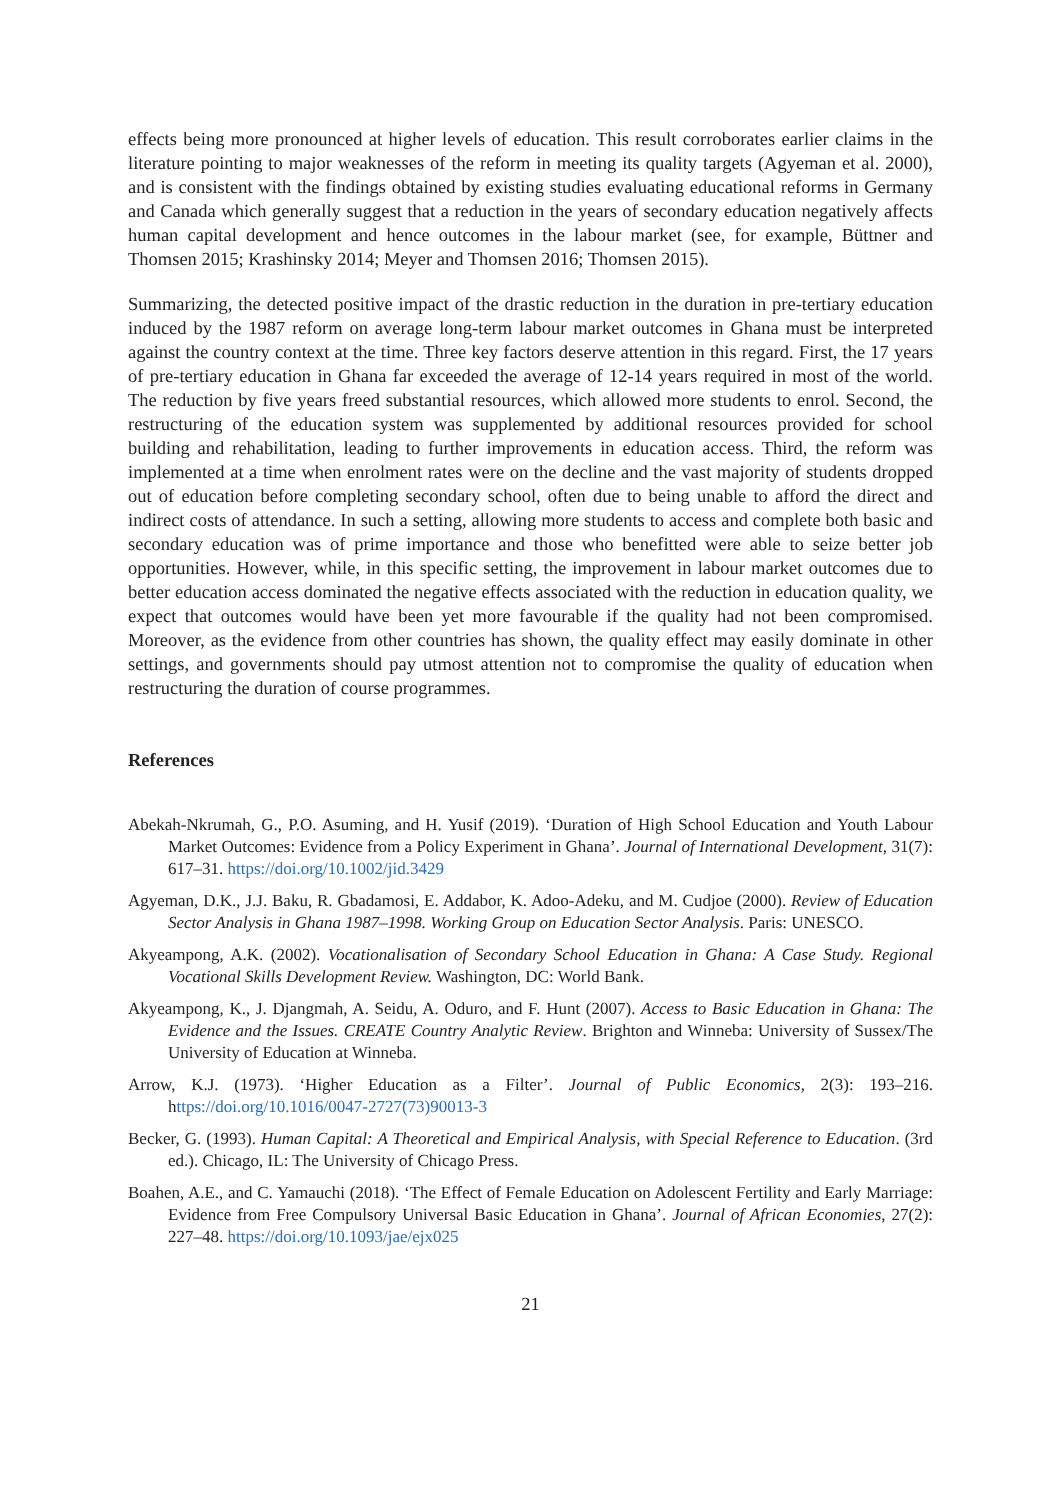effects being more pronounced at higher levels of education. This result corroborates earlier claims in the literature pointing to major weaknesses of the reform in meeting its quality targets (Agyeman et al. 2000), and is consistent with the findings obtained by existing studies evaluating educational reforms in Germany and Canada which generally suggest that a reduction in the years of secondary education negatively affects human capital development and hence outcomes in the labour market (see, for example, Büttner and Thomsen 2015; Krashinsky 2014; Meyer and Thomsen 2016; Thomsen 2015).
Summarizing, the detected positive impact of the drastic reduction in the duration in pre-tertiary education induced by the 1987 reform on average long-term labour market outcomes in Ghana must be interpreted against the country context at the time. Three key factors deserve attention in this regard. First, the 17 years of pre-tertiary education in Ghana far exceeded the average of 12-14 years required in most of the world. The reduction by five years freed substantial resources, which allowed more students to enrol. Second, the restructuring of the education system was supplemented by additional resources provided for school building and rehabilitation, leading to further improvements in education access. Third, the reform was implemented at a time when enrolment rates were on the decline and the vast majority of students dropped out of education before completing secondary school, often due to being unable to afford the direct and indirect costs of attendance. In such a setting, allowing more students to access and complete both basic and secondary education was of prime importance and those who benefitted were able to seize better job opportunities. However, while, in this specific setting, the improvement in labour market outcomes due to better education access dominated the negative effects associated with the reduction in education quality, we expect that outcomes would have been yet more favourable if the quality had not been compromised. Moreover, as the evidence from other countries has shown, the quality effect may easily dominate in other settings, and governments should pay utmost attention not to compromise the quality of education when restructuring the duration of course programmes.
References
Abekah-Nkrumah, G., P.O. Asuming, and H. Yusif (2019). ‘Duration of High School Education and Youth Labour Market Outcomes: Evidence from a Policy Experiment in Ghana’. Journal of International Development, 31(7): 617–31. https://doi.org/10.1002/jid.3429
Agyeman, D.K., J.J. Baku, R. Gbadamosi, E. Addabor, K. Adoo-Adeku, and M. Cudjoe (2000). Review of Education Sector Analysis in Ghana 1987–1998. Working Group on Education Sector Analysis. Paris: UNESCO.
Akyeampong, A.K. (2002). Vocationalisation of Secondary School Education in Ghana: A Case Study. Regional Vocational Skills Development Review. Washington, DC: World Bank.
Akyeampong, K., J. Djangmah, A. Seidu, A. Oduro, and F. Hunt (2007). Access to Basic Education in Ghana: The Evidence and the Issues. CREATE Country Analytic Review. Brighton and Winneba: University of Sussex/The University of Education at Winneba.
Arrow, K.J. (1973). ‘Higher Education as a Filter’. Journal of Public Economics, 2(3): 193–216. https://doi.org/10.1016/0047-2727(73)90013-3
Becker, G. (1993). Human Capital: A Theoretical and Empirical Analysis, with Special Reference to Education. (3rd ed.). Chicago, IL: The University of Chicago Press.
Boahen, A.E., and C. Yamauchi (2018). ‘The Effect of Female Education on Adolescent Fertility and Early Marriage: Evidence from Free Compulsory Universal Basic Education in Ghana’. Journal of African Economies, 27(2): 227–48. https://doi.org/10.1093/jae/ejx025
21